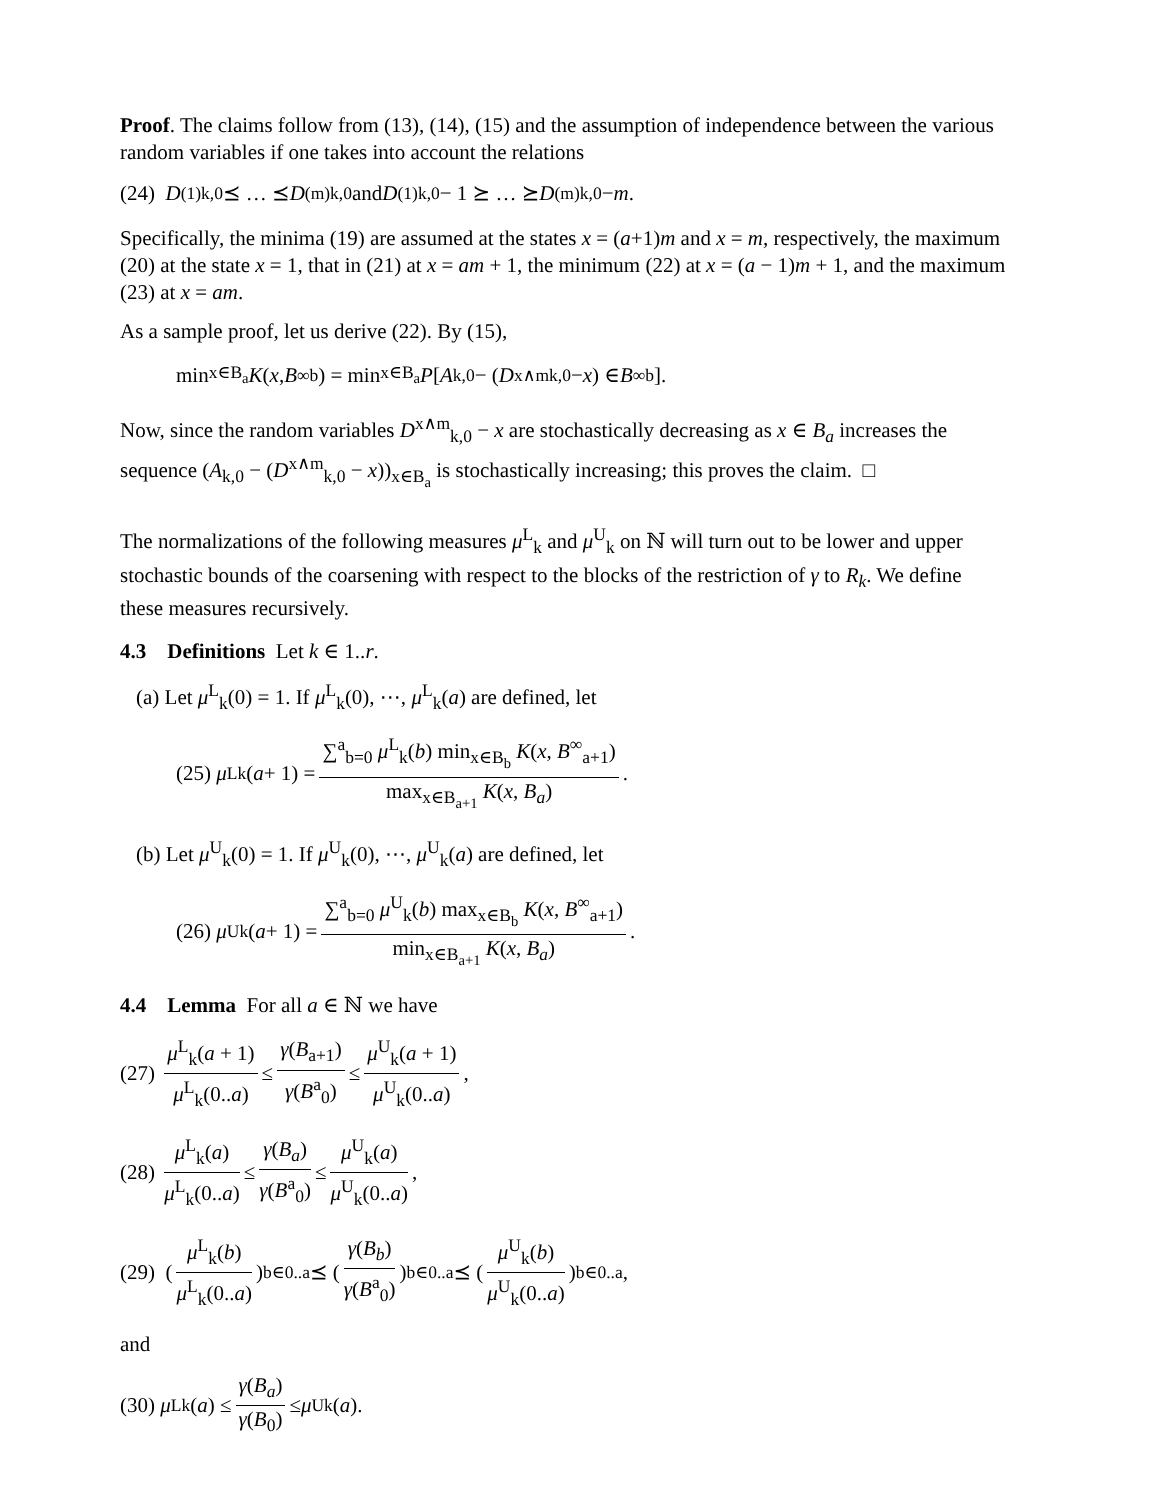Proof. The claims follow from (13), (14), (15) and the assumption of independence between the various random variables if one takes into account the relations
(24) D<sup>(1)</sup><sub>k,0</sub> ⪯ … ⪯ D<sup>(m)</sup><sub>k,0</sub> and D<sup>(1)</sup><sub>k,0</sub> − 1 ⪰ … ⪰ D<sup>(m)</sup><sub>k,0</sub> − m.
Specifically, the minima (19) are assumed at the states x = (a+1)m and x = m, respectively, the maximum (20) at the state x = 1, that in (21) at x = am + 1, the minimum (22) at x = (a − 1)m + 1, and the maximum (23) at x = am.
As a sample proof, let us derive (22). By (15),
min<sub>x∈B<sub>a</sub></sub> K (x, B<sup>∞</sup><sub>b</sub>) = min<sub>x∈B<sub>a</sub></sub> P [A<sub>k,0</sub> − (D<sup>x∧m</sup><sub>k,0</sub> − x) ∈ B<sup>∞</sup><sub>b</sub>].
Now, since the random variables D<sup>x∧m</sup><sub>k,0</sub> − x are stochastically decreasing as x ∈ B<sub>a</sub> increases the sequence (A<sub>k,0</sub> − (D<sup>x∧m</sup><sub>k,0</sub> − x))<sub>x∈B<sub>a</sub></sub> is stochastically increasing; this proves the claim. □
The normalizations of the following measures μ<sup>L</sup><sub>k</sub> and μ<sup>U</sup><sub>k</sub> on ℕ will turn out to be lower and upper stochastic bounds of the coarsening with respect to the blocks of the restriction of γ to R<sub>k</sub>. We define these measures recursively.
4.3 Definitions Let k ∈ 1..r.
(a) Let μ<sup>L</sup><sub>k</sub>(0) = 1. If μ<sup>L</sup><sub>k</sub>(0), ⋯, μ<sup>L</sup><sub>k</sub>(a) are defined, let
(25) μ<sup>L</sup><sub>k</sub>(a + 1) = ∑<sup>a</sup><sub>b=0</sub> μ<sup>L</sup><sub>k</sub>(b) min<sub>x∈B<sub>b</sub></sub> K(x, B<sup>∞</sup><sub>a+1</sub>) max<sub>x∈B<sub>a+1</sub></sub> K(x, B<sub>a</sub>).
(b) Let μ<sup>U</sup><sub>k</sub>(0) = 1. If μ<sup>U</sup><sub>k</sub>(0), ⋯, μ<sup>U</sup><sub>k</sub>(a) are defined, let
(26) μ<sup>U</sup><sub>k</sub>(a + 1) = ∑<sup>a</sup><sub>b=0</sub> μ<sup>U</sup><sub>k</sub>(b) max<sub>x∈B<sub>b</sub></sub> K(x, B<sup>∞</sup><sub>a+1</sub>) min<sub>x∈B<sub>a+1</sub></sub> K(x, B<sub>a</sub>).
4.4 Lemma For all a ∈ ℕ we have
(27) μ<sup>L</sup><sub>k</sub>(a + 1) μ<sup>L</sup><sub>k</sub>(0..a) ≤ γ(B<sub>a+1</sub>) γ(B<sup>a</sup><sub>0</sub>) ≤ μ<sup>U</sup><sub>k</sub>(a + 1) μ<sup>U</sup><sub>k</sub>(0..a),
(28) μ<sup>L</sup><sub>k</sub>(a) μ<sup>L</sup><sub>k</sub>(0..a) ≤ γ(B<sub>a</sub>) γ(B<sup>a</sup><sub>0</sub>) ≤ μ<sup>U</sup><sub>k</sub>(a) μ<sup>U</sup><sub>k</sub>(0..a),
(29) (μ<sup>L</sup><sub>k</sub>(b) μ<sup>L</sup><sub>k</sub>(0..a))<sub>b∈0..a</sub> ⪯ (γ(B<sub>b</sub>) γ(B<sup>a</sup><sub>0</sub>))<sub>b∈0..a</sub> ⪯ (μ<sup>U</sup><sub>k</sub>(b) μ<sup>U</sup><sub>k</sub>(0..a))<sub>b∈0..a</sub>,
and
(30) μ<sup>L</sup><sub>k</sub>(a) ≤ γ(B<sub>a</sub>) γ(B<sub>0</sub>) ≤ μ<sup>U</sup><sub>k</sub>(a).